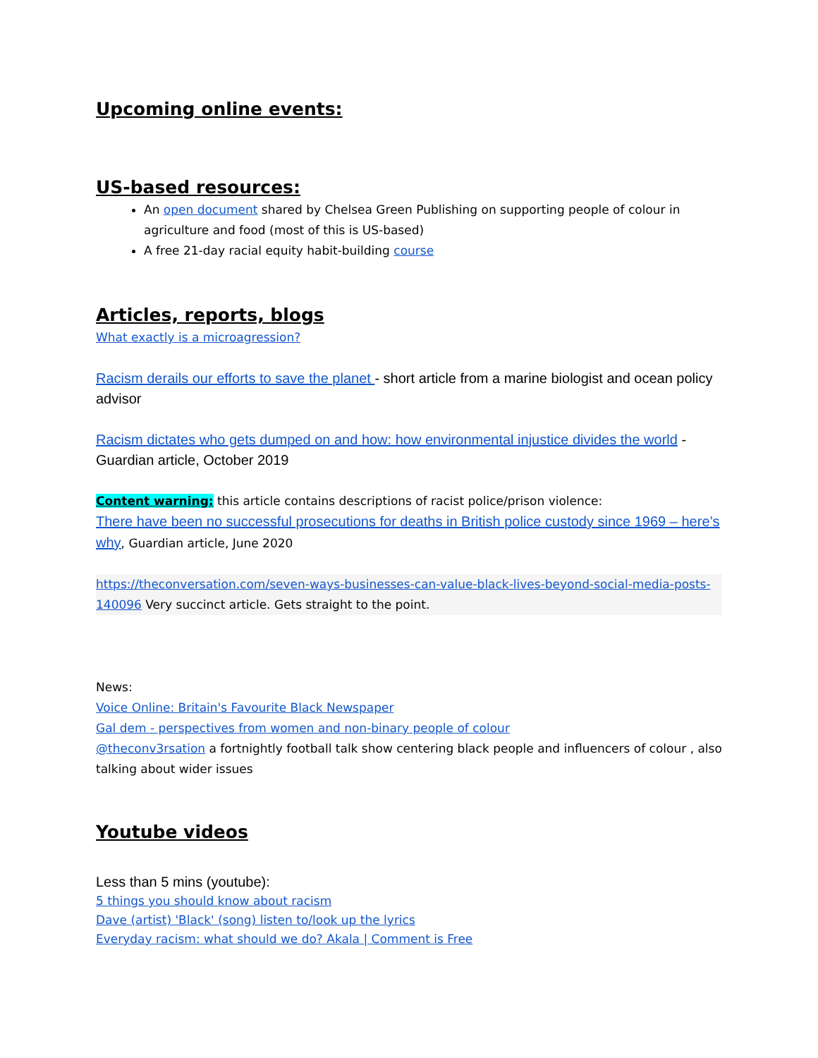Upcoming online events:
US-based resources:
An open document shared by Chelsea Green Publishing on supporting people of colour in agriculture and food (most of this is US-based)
A free 21-day racial equity habit-building course
Articles, reports, blogs
What exactly is a microagression?
Racism derails our efforts to save the planet - short article from a marine biologist and ocean policy advisor
Racism dictates who gets dumped on and how: how environmental injustice divides the world - Guardian article, October 2019
Content warning: this article contains descriptions of racist police/prison violence:
There have been no successful prosecutions for deaths in British police custody since 1969 – here’s why, Guardian article, June 2020
https://theconversation.com/seven-ways-businesses-can-value-black-lives-beyond-social-media-posts-140096 Very succinct article. Gets straight to the point.
News:
Voice Online: Britain's Favourite Black Newspaper
Gal dem - perspectives from women and non-binary people of colour
@theconv3rsation a fortnightly football talk show centering black people and influencers of colour , also talking about wider issues
Youtube videos
Less than 5 mins (youtube):
5 things you should know about racism
Dave (artist) 'Black' (song) listen to/look up the lyrics
Everyday racism: what should we do? Akala | Comment is Free